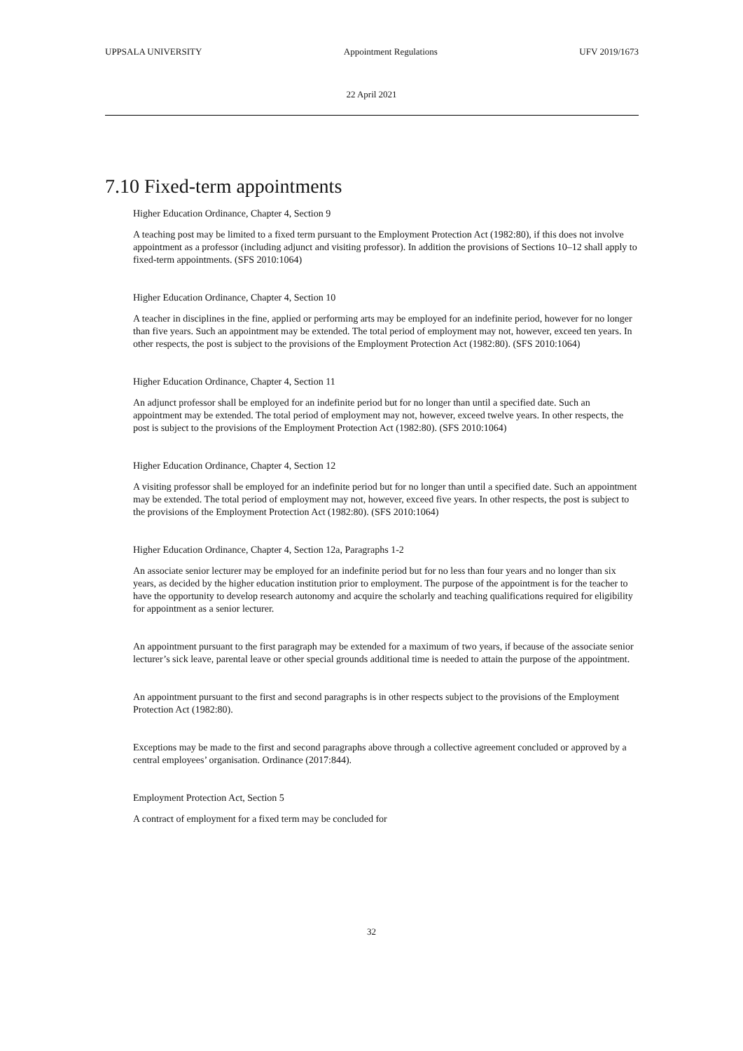UPPSALA UNIVERSITY Appointment Regulations UFV 2019/1673
22 April 2021
7.10 Fixed-term appointments
Higher Education Ordinance, Chapter 4, Section 9
A teaching post may be limited to a fixed term pursuant to the Employment Protection Act (1982:80), if this does not involve appointment as a professor (including adjunct and visiting professor). In addition the provisions of Sections 10–12 shall apply to fixed-term appointments. (SFS 2010:1064)
Higher Education Ordinance, Chapter 4, Section 10
A teacher in disciplines in the fine, applied or performing arts may be employed for an indefinite period, however for no longer than five years. Such an appointment may be extended. The total period of employment may not, however, exceed ten years. In other respects, the post is subject to the provisions of the Employment Protection Act (1982:80). (SFS 2010:1064)
Higher Education Ordinance, Chapter 4, Section 11
An adjunct professor shall be employed for an indefinite period but for no longer than until a specified date. Such an appointment may be extended. The total period of employment may not, however, exceed twelve years. In other respects, the post is subject to the provisions of the Employment Protection Act (1982:80). (SFS 2010:1064)
Higher Education Ordinance, Chapter 4, Section 12
A visiting professor shall be employed for an indefinite period but for no longer than until a specified date. Such an appointment may be extended. The total period of employment may not, however, exceed five years. In other respects, the post is subject to the provisions of the Employment Protection Act (1982:80). (SFS 2010:1064)
Higher Education Ordinance, Chapter 4, Section 12a, Paragraphs 1-2
An associate senior lecturer may be employed for an indefinite period but for no less than four years and no longer than six years, as decided by the higher education institution prior to employment. The purpose of the appointment is for the teacher to have the opportunity to develop research autonomy and acquire the scholarly and teaching qualifications required for eligibility for appointment as a senior lecturer.
An appointment pursuant to the first paragraph may be extended for a maximum of two years, if because of the associate senior lecturer’s sick leave, parental leave or other special grounds additional time is needed to attain the purpose of the appointment.
An appointment pursuant to the first and second paragraphs is in other respects subject to the provisions of the Employment Protection Act (1982:80).
Exceptions may be made to the first and second paragraphs above through a collective agreement concluded or approved by a central employees’ organisation. Ordinance (2017:844).
Employment Protection Act, Section 5
A contract of employment for a fixed term may be concluded for
32